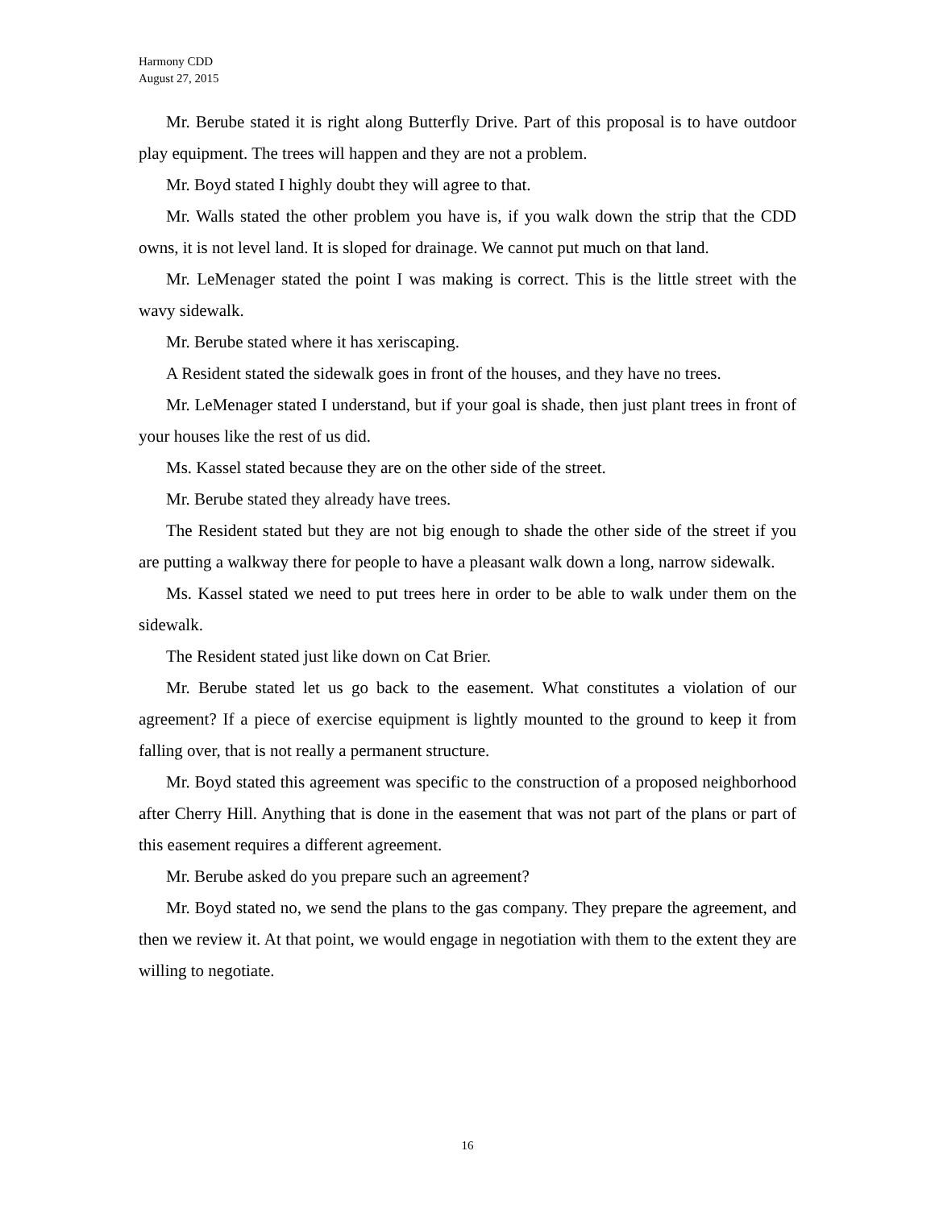Harmony CDD
August 27, 2015
Mr. Berube stated it is right along Butterfly Drive. Part of this proposal is to have outdoor play equipment. The trees will happen and they are not a problem.
Mr. Boyd stated I highly doubt they will agree to that.
Mr. Walls stated the other problem you have is, if you walk down the strip that the CDD owns, it is not level land. It is sloped for drainage. We cannot put much on that land.
Mr. LeMenager stated the point I was making is correct. This is the little street with the wavy sidewalk.
Mr. Berube stated where it has xeriscaping.
A Resident stated the sidewalk goes in front of the houses, and they have no trees.
Mr. LeMenager stated I understand, but if your goal is shade, then just plant trees in front of your houses like the rest of us did.
Ms. Kassel stated because they are on the other side of the street.
Mr. Berube stated they already have trees.
The Resident stated but they are not big enough to shade the other side of the street if you are putting a walkway there for people to have a pleasant walk down a long, narrow sidewalk.
Ms. Kassel stated we need to put trees here in order to be able to walk under them on the sidewalk.
The Resident stated just like down on Cat Brier.
Mr. Berube stated let us go back to the easement. What constitutes a violation of our agreement? If a piece of exercise equipment is lightly mounted to the ground to keep it from falling over, that is not really a permanent structure.
Mr. Boyd stated this agreement was specific to the construction of a proposed neighborhood after Cherry Hill. Anything that is done in the easement that was not part of the plans or part of this easement requires a different agreement.
Mr. Berube asked do you prepare such an agreement?
Mr. Boyd stated no, we send the plans to the gas company. They prepare the agreement, and then we review it. At that point, we would engage in negotiation with them to the extent they are willing to negotiate.
16